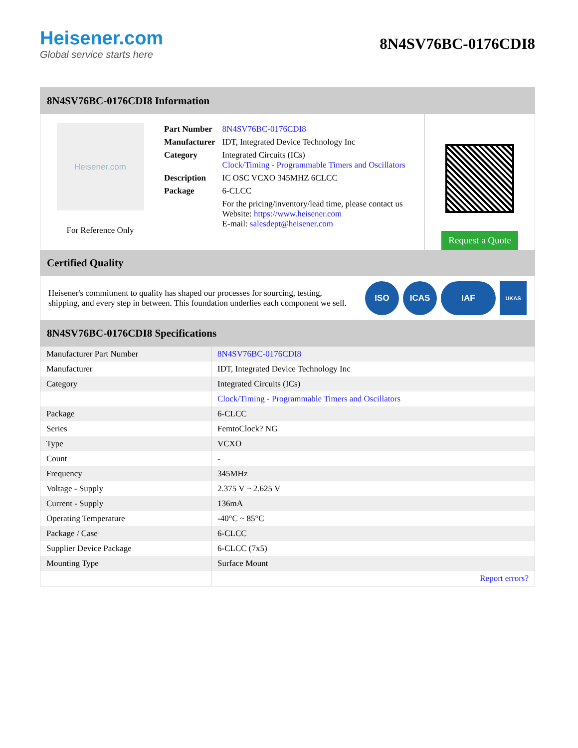Heisener.com
Global service starts here
8N4SV76BC-0176CDI8
8N4SV76BC-0176CDI8 Information
Heisener.com
For Reference Only
| Part Number | 8N4SV76BC-0176CDI8 |
| Manufacturer | IDT, Integrated Device Technology Inc |
| Category | Integrated Circuits (ICs) Clock/Timing - Programmable Timers and Oscillators |
| Description | IC OSC VCXO 345MHZ 6CLCC |
| Package | 6-CLCC |
| | For the pricing/inventory/lead time, please contact us Website: https://www.heisener.com E-mail: salesdept@heisener.com |
Request a Quote
Certified Quality
Heisener's commitment to quality has shaped our processes for sourcing, testing, shipping, and every step in between. This foundation underlies each component we sell.
ISO ICAS IAF
UKAS
8N4SV76BC-0176CDI8 Specifications
| Manufacturer Part Number | 8N4SV76BC-0176CDI8 |
| Manufacturer | IDT, Integrated Device Technology Inc |
| Category | Integrated Circuits (ICs) |
| | Clock/Timing - Programmable Timers and Oscillators |
| Package | 6-CLCC |
| Series | FemtoClock? NG |
| Type | VCXO |
| Count | - |
| Frequency | 345MHz |
| Voltage - Supply | 2.375 V ~ 2.625 V |
| Current - Supply | 136mA |
| Operating Temperature | -40°C ~ 85°C |
| Package / Case | 6-CLCC |
| Supplier Device Package | 6-CLCC (7x5) |
| Mounting Type | Surface Mount |
| | Report errors? |